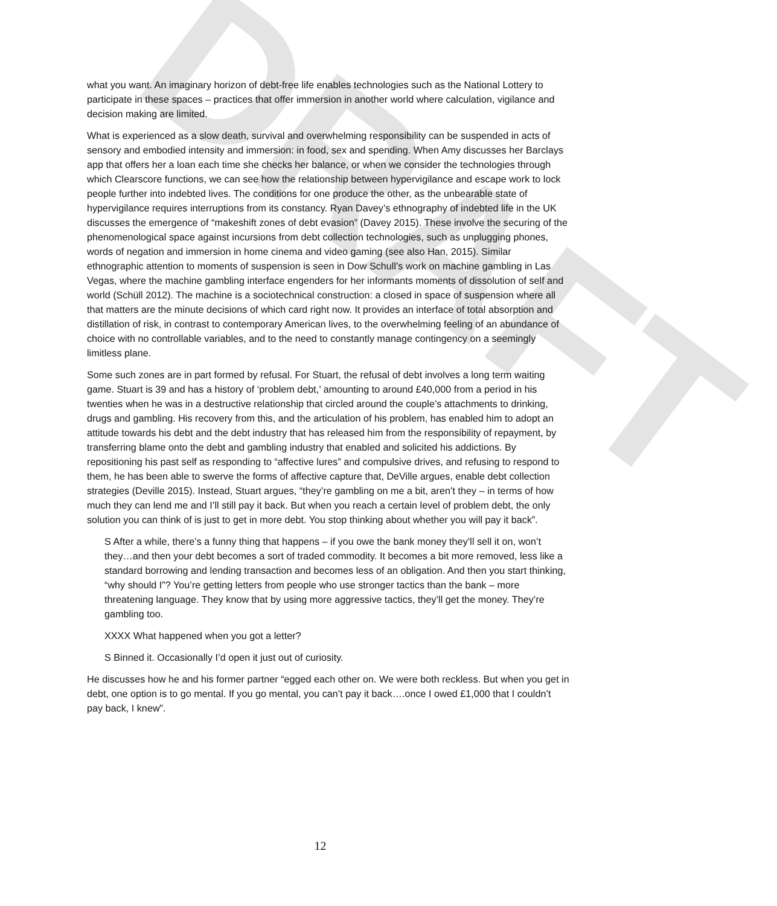DRAFT
what you want. An imaginary horizon of debt-free life enables technologies such as the National Lottery to participate in these spaces – practices that offer immersion in another world where calculation, vigilance and decision making are limited.
What is experienced as a slow death, survival and overwhelming responsibility can be suspended in acts of sensory and embodied intensity and immersion: in food, sex and spending. When Amy discusses her Barclays app that offers her a loan each time she checks her balance, or when we consider the technologies through which Clearscore functions, we can see how the relationship between hypervigilance and escape work to lock people further into indebted lives. The conditions for one produce the other, as the unbearable state of hypervigilance requires interruptions from its constancy. Ryan Davey’s ethnography of indebted life in the UK discusses the emergence of “makeshift zones of debt evasion” (Davey 2015). These involve the securing of the phenomenological space against incursions from debt collection technologies, such as unplugging phones, words of negation and immersion in home cinema and video gaming (see also Han, 2015). Similar ethnographic attention to moments of suspension is seen in Dow Schull’s work on machine gambling in Las Vegas, where the machine gambling interface engenders for her informants moments of dissolution of self and world (Schüll 2012). The machine is a sociotechnical construction: a closed in space of suspension where all that matters are the minute decisions of which card right now. It provides an interface of total absorption and distillation of risk, in contrast to contemporary American lives, to the overwhelming feeling of an abundance of choice with no controllable variables, and to the need to constantly manage contingency on a seemingly limitless plane.
Some such zones are in part formed by refusal. For Stuart, the refusal of debt involves a long term waiting game. Stuart is 39 and has a history of ‘problem debt,’ amounting to around £40,000 from a period in his twenties when he was in a destructive relationship that circled around the couple’s attachments to drinking, drugs and gambling. His recovery from this, and the articulation of his problem, has enabled him to adopt an attitude towards his debt and the debt industry that has released him from the responsibility of repayment, by transferring blame onto the debt and gambling industry that enabled and solicited his addictions. By repositioning his past self as responding to “affective lures” and compulsive drives, and refusing to respond to them, he has been able to swerve the forms of affective capture that, DeVille argues, enable debt collection strategies (Deville 2015). Instead, Stuart argues, “they’re gambling on me a bit, aren’t they – in terms of how much they can lend me and I’ll still pay it back. But when you reach a certain level of problem debt, the only solution you can think of is just to get in more debt. You stop thinking about whether you will pay it back”.
S After a while, there’s a funny thing that happens – if you owe the bank money they’ll sell it on, won’t they…and then your debt becomes a sort of traded commodity. It becomes a bit more removed, less like a standard borrowing and lending transaction and becomes less of an obligation. And then you start thinking, “why should I”? You’re getting letters from people who use stronger tactics than the bank – more threatening language. They know that by using more aggressive tactics, they’ll get the money. They’re gambling too.
XXXX What happened when you got a letter?
S Binned it. Occasionally I’d open it just out of curiosity.
He discusses how he and his former partner “egged each other on. We were both reckless. But when you get in debt, one option is to go mental. If you go mental, you can’t pay it back….once I owed £1,000 that I couldn’t pay back, I knew”.
12